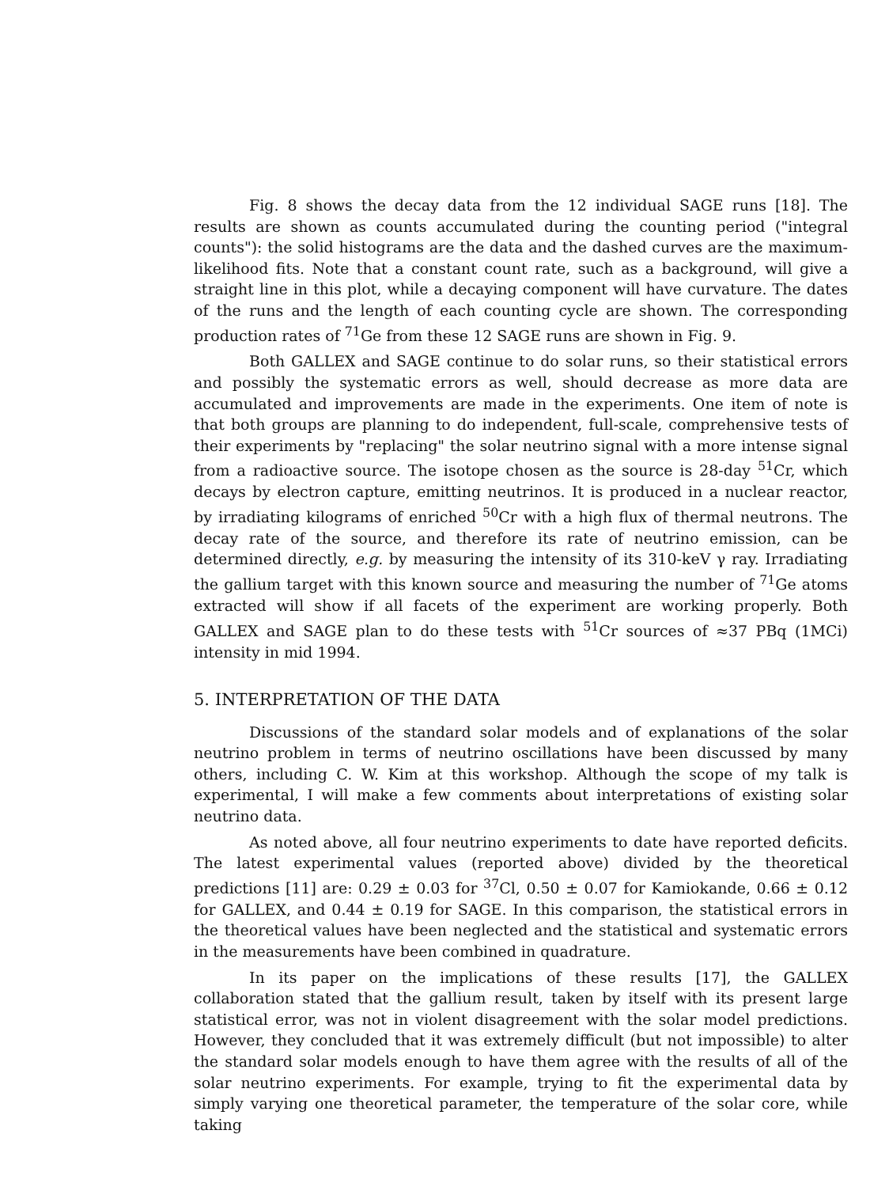Fig. 8 shows the decay data from the 12 individual SAGE runs [18]. The results are shown as counts accumulated during the counting period ("integral counts"): the solid histograms are the data and the dashed curves are the maximum-likelihood fits. Note that a constant count rate, such as a background, will give a straight line in this plot, while a decaying component will have curvature. The dates of the runs and the length of each counting cycle are shown. The corresponding production rates of <sup>71</sup>Ge from these 12 SAGE runs are shown in Fig. 9.
Both GALLEX and SAGE continue to do solar runs, so their statistical errors and possibly the systematic errors as well, should decrease as more data are accumulated and improvements are made in the experiments. One item of note is that both groups are planning to do independent, full-scale, comprehensive tests of their experiments by "replacing" the solar neutrino signal with a more intense signal from a radioactive source. The isotope chosen as the source is 28-day <sup>51</sup>Cr, which decays by electron capture, emitting neutrinos. It is produced in a nuclear reactor, by irradiating kilograms of enriched <sup>50</sup>Cr with a high flux of thermal neutrons. The decay rate of the source, and therefore its rate of neutrino emission, can be determined directly, e.g. by measuring the intensity of its 310-keV γ ray. Irradiating the gallium target with this known source and measuring the number of <sup>71</sup>Ge atoms extracted will show if all facets of the experiment are working properly. Both GALLEX and SAGE plan to do these tests with <sup>51</sup>Cr sources of ≈37 PBq (1MCi) intensity in mid 1994.
5. INTERPRETATION OF THE DATA
Discussions of the standard solar models and of explanations of the solar neutrino problem in terms of neutrino oscillations have been discussed by many others, including C. W. Kim at this workshop. Although the scope of my talk is experimental, I will make a few comments about interpretations of existing solar neutrino data.
As noted above, all four neutrino experiments to date have reported deficits. The latest experimental values (reported above) divided by the theoretical predictions [11] are: 0.29 ± 0.03 for <sup>37</sup>Cl, 0.50 ± 0.07 for Kamiokande, 0.66 ± 0.12 for GALLEX, and 0.44 ± 0.19 for SAGE. In this comparison, the statistical errors in the theoretical values have been neglected and the statistical and systematic errors in the measurements have been combined in quadrature.
In its paper on the implications of these results [17], the GALLEX collaboration stated that the gallium result, taken by itself with its present large statistical error, was not in violent disagreement with the solar model predictions. However, they concluded that it was extremely difficult (but not impossible) to alter the standard solar models enough to have them agree with the results of all of the solar neutrino experiments. For example, trying to fit the experimental data by simply varying one theoretical parameter, the temperature of the solar core, while taking